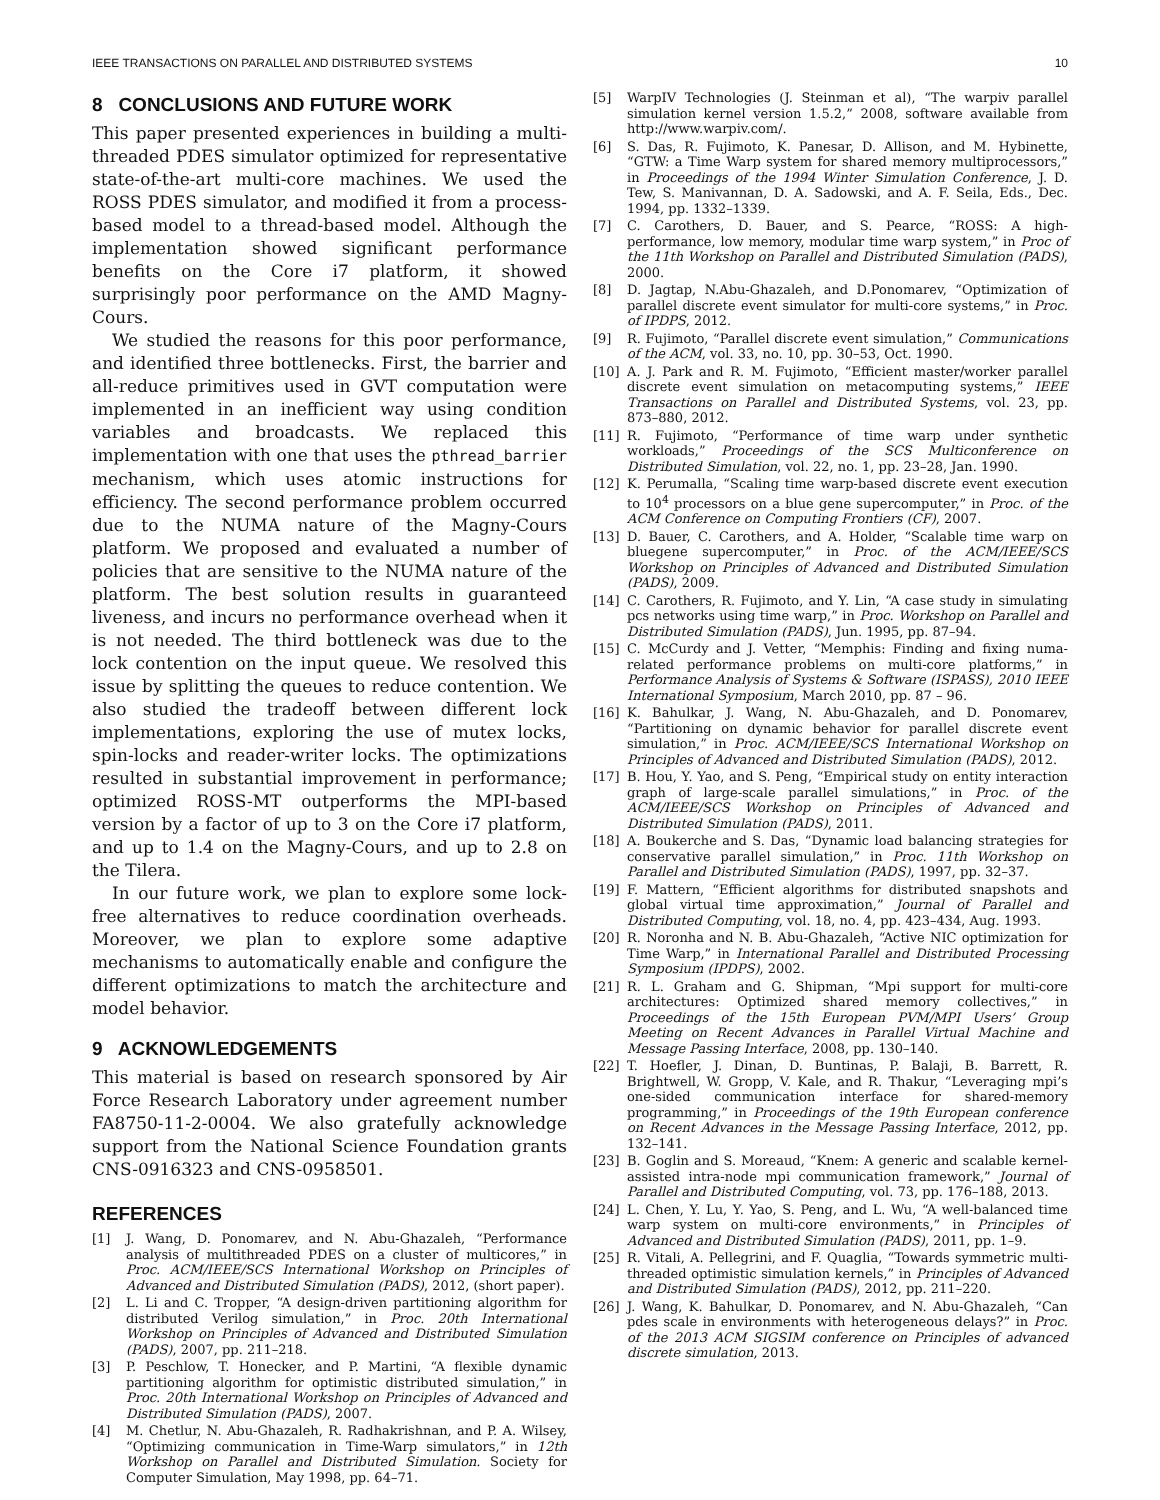IEEE TRANSACTIONS ON PARALLEL AND DISTRIBUTED SYSTEMS 10
8 CONCLUSIONS AND FUTURE WORK
This paper presented experiences in building a multi-threaded PDES simulator optimized for representative state-of-the-art multi-core machines. We used the ROSS PDES simulator, and modified it from a process-based model to a thread-based model. Although the implementation showed significant performance benefits on the Core i7 platform, it showed surprisingly poor performance on the AMD Magny-Cours.
We studied the reasons for this poor performance, and identified three bottlenecks. First, the barrier and all-reduce primitives used in GVT computation were implemented in an inefficient way using condition variables and broadcasts. We replaced this implementation with one that uses the pthread_barrier mechanism, which uses atomic instructions for efficiency. The second performance problem occurred due to the NUMA nature of the Magny-Cours platform. We proposed and evaluated a number of policies that are sensitive to the NUMA nature of the platform. The best solution results in guaranteed liveness, and incurs no performance overhead when it is not needed. The third bottleneck was due to the lock contention on the input queue. We resolved this issue by splitting the queues to reduce contention. We also studied the tradeoff between different lock implementations, exploring the use of mutex locks, spin-locks and reader-writer locks. The optimizations resulted in substantial improvement in performance; optimized ROSS-MT outperforms the MPI-based version by a factor of up to 3 on the Core i7 platform, and up to 1.4 on the Magny-Cours, and up to 2.8 on the Tilera.
In our future work, we plan to explore some lock-free alternatives to reduce coordination overheads. Moreover, we plan to explore some adaptive mechanisms to automatically enable and configure the different optimizations to match the architecture and model behavior.
9 ACKNOWLEDGEMENTS
This material is based on research sponsored by Air Force Research Laboratory under agreement number FA8750-11-2-0004. We also gratefully acknowledge support from the National Science Foundation grants CNS-0916323 and CNS-0958501.
REFERENCES
[1] J. Wang, D. Ponomarev, and N. Abu-Ghazaleh, “Performance analysis of multithreaded PDES on a cluster of multicores,” in Proc. ACM/IEEE/SCS International Workshop on Principles of Advanced and Distributed Simulation (PADS), 2012, (short paper).
[2] L. Li and C. Tropper, “A design-driven partitioning algorithm for distributed Verilog simulation,” in Proc. 20th International Workshop on Principles of Advanced and Distributed Simulation (PADS), 2007, pp. 211–218.
[3] P. Peschlow, T. Honecker, and P. Martini, “A flexible dynamic partitioning algorithm for optimistic distributed simulation,” in Proc. 20th International Workshop on Principles of Advanced and Distributed Simulation (PADS), 2007.
[4] M. Chetlur, N. Abu-Ghazaleh, R. Radhakrishnan, and P. A. Wilsey, “Optimizing communication in Time-Warp simulators,” in 12th Workshop on Parallel and Distributed Simulation. Society for Computer Simulation, May 1998, pp. 64–71.
[5] WarpIV Technologies (J. Steinman et al), “The warpiv parallel simulation kernel version 1.5.2,” 2008, software available from http://www.warpiv.com/.
[6] S. Das, R. Fujimoto, K. Panesar, D. Allison, and M. Hybinette, “GTW: a Time Warp system for shared memory multiprocessors,” in Proceedings of the 1994 Winter Simulation Conference, J. D. Tew, S. Manivannan, D. A. Sadowski, and A. F. Seila, Eds., Dec. 1994, pp. 1332–1339.
[7] C. Carothers, D. Bauer, and S. Pearce, “ROSS: A high-performance, low memory, modular time warp system,” in Proc of the 11th Workshop on Parallel and Distributed Simulation (PADS), 2000.
[8] D. Jagtap, N.Abu-Ghazaleh, and D.Ponomarev, “Optimization of parallel discrete event simulator for multi-core systems,” in Proc. of IPDPS, 2012.
[9] R. Fujimoto, “Parallel discrete event simulation,” Communications of the ACM, vol. 33, no. 10, pp. 30–53, Oct. 1990.
[10] A. J. Park and R. M. Fujimoto, “Efficient master/worker parallel discrete event simulation on metacomputing systems,” IEEE Transactions on Parallel and Distributed Systems, vol. 23, pp. 873–880, 2012.
[11] R. Fujimoto, “Performance of time warp under synthetic workloads,” Proceedings of the SCS Multiconference on Distributed Simulation, vol. 22, no. 1, pp. 23–28, Jan. 1990.
[12] K. Perumalla, “Scaling time warp-based discrete event execution to 10<sup>4</sup> processors on a blue gene supercomputer,” in Proc. of the ACM Conference on Computing Frontiers (CF), 2007.
[13] D. Bauer, C. Carothers, and A. Holder, “Scalable time warp on bluegene supercomputer,” in Proc. of the ACM/IEEE/SCS Workshop on Principles of Advanced and Distributed Simulation (PADS), 2009.
[14] C. Carothers, R. Fujimoto, and Y. Lin, “A case study in simulating pcs networks using time warp,” in Proc. Workshop on Parallel and Distributed Simulation (PADS), Jun. 1995, pp. 87–94.
[15] C. McCurdy and J. Vetter, “Memphis: Finding and fixing numa-related performance problems on multi-core platforms,” in Performance Analysis of Systems & Software (ISPASS), 2010 IEEE International Symposium, March 2010, pp. 87 – 96.
[16] K. Bahulkar, J. Wang, N. Abu-Ghazaleh, and D. Ponomarev, “Partitioning on dynamic behavior for parallel discrete event simulation,” in Proc. ACM/IEEE/SCS International Workshop on Principles of Advanced and Distributed Simulation (PADS), 2012.
[17] B. Hou, Y. Yao, and S. Peng, “Empirical study on entity interaction graph of large-scale parallel simulations,” in Proc. of the ACM/IEEE/SCS Workshop on Principles of Advanced and Distributed Simulation (PADS), 2011.
[18] A. Boukerche and S. Das, “Dynamic load balancing strategies for conservative parallel simulation,” in Proc. 11th Workshop on Parallel and Distributed Simulation (PADS), 1997, pp. 32–37.
[19] F. Mattern, “Efficient algorithms for distributed snapshots and global virtual time approximation,” Journal of Parallel and Distributed Computing, vol. 18, no. 4, pp. 423–434, Aug. 1993.
[20] R. Noronha and N. B. Abu-Ghazaleh, “Active NIC optimization for Time Warp,” in International Parallel and Distributed Processing Symposium (IPDPS), 2002.
[21] R. L. Graham and G. Shipman, “Mpi support for multi-core architectures: Optimized shared memory collectives,” in Proceedings of the 15th European PVM/MPI Users’ Group Meeting on Recent Advances in Parallel Virtual Machine and Message Passing Interface, 2008, pp. 130–140.
[22] T. Hoefler, J. Dinan, D. Buntinas, P. Balaji, B. Barrett, R. Brightwell, W. Gropp, V. Kale, and R. Thakur, “Leveraging mpi’s one-sided communication interface for shared-memory programming,” in Proceedings of the 19th European conference on Recent Advances in the Message Passing Interface, 2012, pp. 132–141.
[23] B. Goglin and S. Moreaud, “Knem: A generic and scalable kernel-assisted intra-node mpi communication framework,” Journal of Parallel and Distributed Computing, vol. 73, pp. 176–188, 2013.
[24] L. Chen, Y. Lu, Y. Yao, S. Peng, and L. Wu, “A well-balanced time warp system on multi-core environments,” in Principles of Advanced and Distributed Simulation (PADS), 2011, pp. 1–9.
[25] R. Vitali, A. Pellegrini, and F. Quaglia, “Towards symmetric multi-threaded optimistic simulation kernels,” in Principles of Advanced and Distributed Simulation (PADS), 2012, pp. 211–220.
[26] J. Wang, K. Bahulkar, D. Ponomarev, and N. Abu-Ghazaleh, “Can pdes scale in environments with heterogeneous delays?” in Proc. of the 2013 ACM SIGSIM conference on Principles of advanced discrete simulation, 2013.